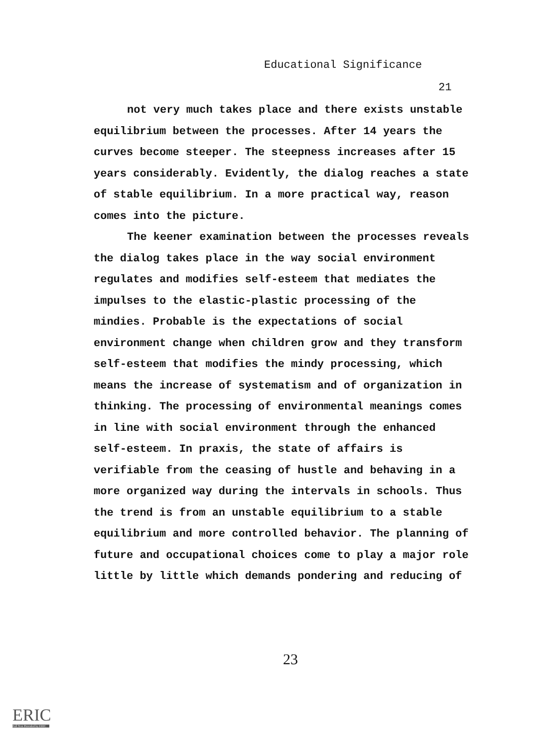Educational Significance
21
not very much takes place and there exists unstable equilibrium between the processes. After 14 years the curves become steeper. The steepness increases after 15 years considerably. Evidently, the dialog reaches a state of stable equilibrium. In a more practical way, reason comes into the picture.
The keener examination between the processes reveals the dialog takes place in the way social environment regulates and modifies self-esteem that mediates the impulses to the elastic-plastic processing of the mindies. Probable is the expectations of social environment change when children grow and they transform self-esteem that modifies the mindy processing, which means the increase of systematism and of organization in thinking. The processing of environmental meanings comes in line with social environment through the enhanced self-esteem. In praxis, the state of affairs is verifiable from the ceasing of hustle and behaving in a more organized way during the intervals in schools. Thus the trend is from an unstable equilibrium to a stable equilibrium and more controlled behavior. The planning of future and occupational choices come to play a major role little by little which demands pondering and reducing of
23
ERIC
Full Text Provided by ERIC